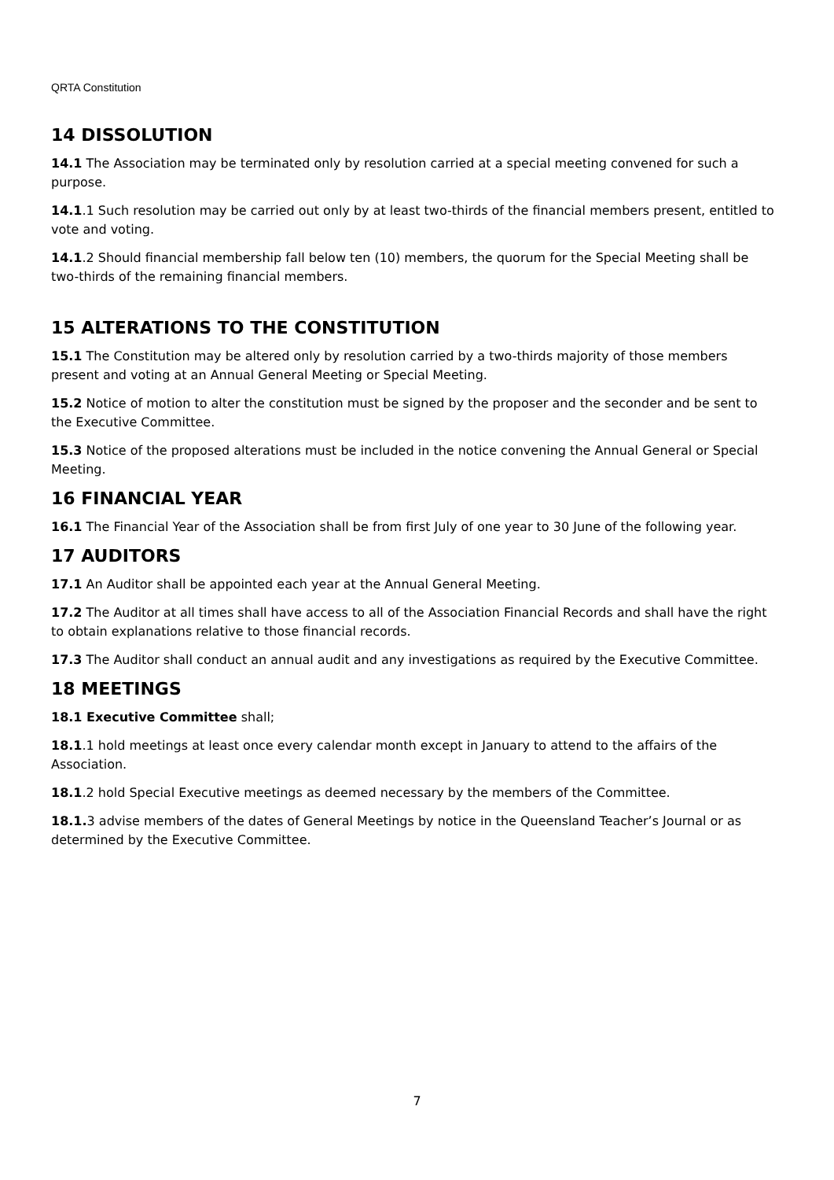QRTA Constitution
14 DISSOLUTION
14.1 The Association may be terminated only by resolution carried at a special meeting convened for such a purpose.
14.1.1 Such resolution may be carried out only by at least two-thirds of the financial members present, entitled to vote and voting.
14.1.2 Should financial membership fall below ten (10) members, the quorum for the Special Meeting shall be two-thirds of the remaining financial members.
15 ALTERATIONS TO THE CONSTITUTION
15.1 The Constitution may be altered only by resolution carried by a two-thirds majority of those members present and voting at an Annual General Meeting or Special Meeting.
15.2 Notice of motion to alter the constitution must be signed by the proposer and the seconder and be sent to the Executive Committee.
15.3 Notice of the proposed alterations must be included in the notice convening the Annual General or Special Meeting.
16 FINANCIAL YEAR
16.1 The Financial Year of the Association shall be from first July of one year to 30 June of the following year.
17 AUDITORS
17.1 An Auditor shall be appointed each year at the Annual General Meeting.
17.2 The Auditor at all times shall have access to all of the Association Financial Records and shall have the right to obtain explanations relative to those financial records.
17.3 The Auditor shall conduct an annual audit and any investigations as required by the Executive Committee.
18 MEETINGS
18.1 Executive Committee shall;
18.1.1 hold meetings at least once every calendar month except in January to attend to the affairs of the Association.
18.1.2 hold Special Executive meetings as deemed necessary by the members of the Committee.
18.1. 3 advise members of the dates of General Meetings by notice in the Queensland Teacher’s Journal or as determined by the Executive Committee.
7